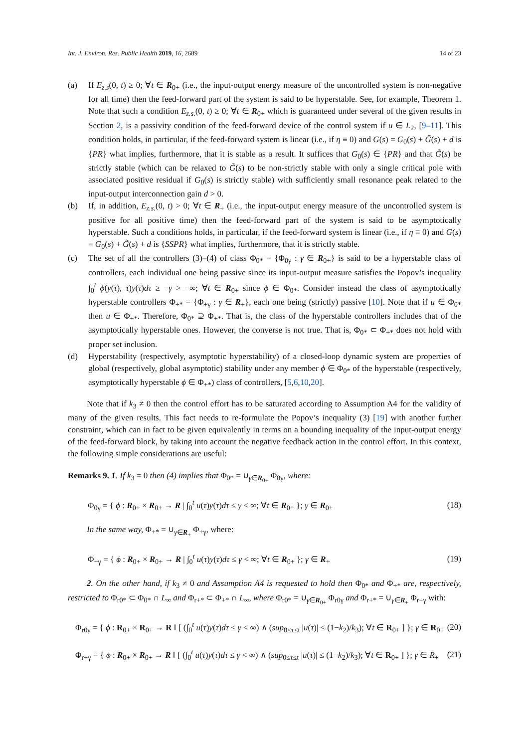Int. J. Environ. Res. Public Health 2019, 16, 2689 14 of 23
(a) If E<sub>z.s</sub>(0, t) ≥ 0; ∀t ∈ R<sub>0+</sub> (i.e., the input-output energy measure of the uncontrolled system is non-negative for all time) then the feed-forward part of the system is said to be hyperstable. See, for example, Theorem 1. Note that such a condition E<sub>z.s.</sub>(0, t) ≥ 0; ∀t ∈ R<sub>0+</sub> which is guaranteed under several of the given results in Section 2, is a passivity condition of the feed-forward device of the control system if u ∈ L<sub>2</sub>, [9–11]. This condition holds, in particular, if the feed-forward system is linear (i.e., if η ≡ 0) and G(s) = G<sub>0</sub>(s) + G̃(s) + d is {PR} what implies, furthermore, that it is stable as a result. It suffices that G<sub>0</sub>(s) ∈ {PR} and that G̃(s) be strictly stable (which can be relaxed to G̃(s) to be non-strictly stable with only a single critical pole with associated positive residual if G<sub>0</sub>(s) is strictly stable) with sufficiently small resonance peak related to the input-output interconnection gain d > 0.
(b) If, in addition, E<sub>z.s.</sub>(0, t) > 0; ∀t ∈ R<sub>+</sub> (i.e., the input-output energy measure of the uncontrolled system is positive for all positive time) then the feed-forward part of the system is said to be asymptotically hyperstable. Such a conditions holds, in particular, if the feed-forward system is linear (i.e., if η ≡ 0) and G(s) = G<sub>0</sub>(s) + G̃(s) + d is {SSPR} what implies, furthermore, that it is strictly stable.
(c) The set of all the controllers (3)–(4) of class Φ<sub>0*</sub> = {Φ<sub>0γ</sub> : γ ∈ R<sub>0+</sub>} is said to be a hyperstable class of controllers, each individual one being passive since its input-output measure satisfies the Popov’s inequality ∫<sub>0</sub><sup>t</sup> ϕ(y(τ), τ)y(τ)dτ ≥ −γ > −∞; ∀t ∈ R<sub>0+</sub> since ϕ ∈ Φ<sub>0*</sub>. Consider instead the class of asymptotically hyperstable controllers Φ<sub>+*</sub> = {Φ<sub>+γ</sub> : γ ∈ R<sub>+</sub>}, each one being (strictly) passive [10]. Note that if u ∈ Φ<sub>0*</sub> then u ∈ Φ<sub>+*</sub>. Therefore, Φ<sub>0*</sub> ⊇ Φ<sub>+*</sub>. That is, the class of the hyperstable controllers includes that of the asymptotically hyperstable ones. However, the converse is not true. That is, Φ<sub>0*</sub> ⊂ Φ<sub>+*</sub> does not hold with proper set inclusion.
(d) Hyperstability (respectively, asymptotic hyperstability) of a closed-loop dynamic system are properties of global (respectively, global asymptotic) stability under any member ϕ ∈ Φ<sub>0*</sub> of the hyperstable (respectively, asymptotically hyperstable ϕ ∈ Φ<sub>+*</sub>) class of controllers, [5,6,10,20].
Note that if k<sub>3</sub> ≠ 0 then the control effort has to be saturated according to Assumption A4 for the validity of many of the given results. This fact needs to re-formulate the Popov’s inequality (3) [19] with another further constraint, which can in fact to be given equivalently in terms on a bounding inequality of the input-output energy of the feed-forward block, by taking into account the negative feedback action in the control effort. In this context, the following simple considerations are useful:
Remarks 9. 1. If k<sub>3</sub> = 0 then (4) implies that Φ<sub>0*</sub> = ∪<sub>γ∈R<sub>0+</sub></sub> Φ<sub>0γ</sub>, where:
Φ<sub>0γ</sub> = { ϕ : R<sub>0+</sub> × R<sub>0+</sub> → R | ∫<sub>0</sub><sup>t</sup> u(τ)y(τ)dτ ≤ γ < ∞; ∀t ∈ R<sub>0+</sub> }; γ ∈ R<sub>0+</sub> (18)
In the same way, Φ<sub>+*</sub> = ∪<sub>γ∈R<sub>+</sub></sub> Φ<sub>+γ</sub>, where:
Φ<sub>+γ</sub> = { ϕ : R<sub>0+</sub> × R<sub>0+</sub> → R | ∫<sub>0</sub><sup>t</sup> u(τ)y(τ)dτ ≤ γ < ∞; ∀t ∈ R<sub>0+</sub> }; γ ∈ R<sub>+</sub> (19)
2. On the other hand, if k<sub>3</sub> ≠ 0 and Assumption A4 is requested to hold then Φ<sub>0*</sub> and Φ<sub>+*</sub> are, respectively, restricted to Φ<sub>r0*</sub> ⊂ Φ<sub>0*</sub> ∩ L<sub>∞</sub> and Φ<sub>r+*</sub> ⊂ Φ<sub>+*</sub> ∩ L<sub>∞</sub>, where Φ<sub>r0*</sub> = ∪<sub>γ∈R<sub>0+</sub></sub> Φ<sub>r0γ</sub> and Φ<sub>r+*</sub> = ∪<sub>γ∈R<sub>+</sub></sub> Φ<sub>r+γ</sub> with:
Φ<sub>r0γ</sub> = { ϕ : R<sub>0+</sub> × R<sub>0+</sub> → R ‖ [ (∫<sub>0</sub><sup>t</sup> u(τ)y(τ)dτ ≤ γ < ∞) ∧ (sup<sub>0≤τ≤t</sub> |u(τ)| ≤ (1−k<sub>2</sub>)/k<sub>3</sub>); ∀t ∈ R<sub>0+</sub> ] }; γ ∈ R<sub>0+</sub> (20)
Φ<sub>r+γ</sub> = { ϕ : R<sub>0+</sub> × R<sub>0+</sub> → R ‖ [ (∫<sub>0</sub><sup>t</sup> u(τ)y(τ)dτ ≤ γ < ∞) ∧ (sup<sub>0≤τ≤t</sub> |u(τ)| ≤ (1−k<sub>2</sub>)/k<sub>3</sub>); ∀t ∈ R<sub>0+</sub> ] }; γ ∈ R<sub>+</sub> (21)